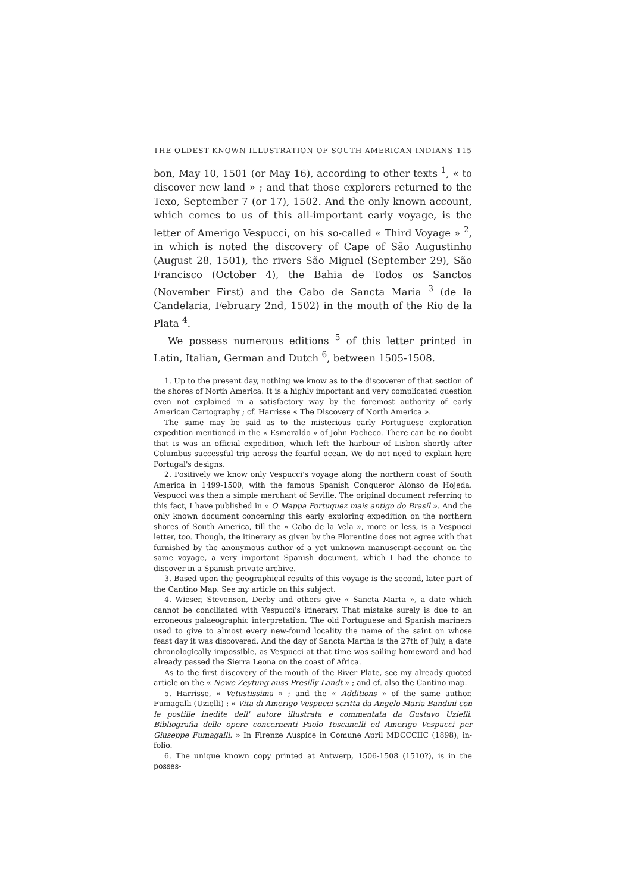THE OLDEST KNOWN ILLUSTRATION OF SOUTH AMERICAN INDIANS 115
bon, May 10, 1501 (or May 16), according to other texts <sup>1</sup>, « to discover new land » ; and that those explorers returned to the Texo, September 7 (or 17), 1502. And the only known account, which comes to us of this all-important early voyage, is the letter of Amerigo Vespucci, on his so-called « Third Voyage » <sup>2</sup>, in which is noted the discovery of Cape of São Augustinho (August 28, 1501), the rivers São Miguel (September 29), São Francisco (October 4), the Bahia de Todos os Sanctos (November First) and the Cabo de Sancta Maria <sup>3</sup> (de la Candelaria, February 2nd, 1502) in the mouth of the Rio de la Plata <sup>4</sup>.
We possess numerous editions <sup>5</sup> of this letter printed in Latin, Italian, German and Dutch <sup>6</sup>, between 1505-1508.
1. Up to the present day, nothing we know as to the discoverer of that section of the shores of North America. It is a highly important and very complicated question even not explained in a satisfactory way by the foremost authority of early American Cartography ; cf. Harrisse « The Discovery of North America ».
The same may be said as to the misterious early Portuguese exploration expedition mentioned in the « Esmeraldo » of John Pacheco. There can be no doubt that is was an official expedition, which left the harbour of Lisbon shortly after Columbus successful trip across the fearful ocean. We do not need to explain here Portugal's designs.
2. Positively we know only Vespucci's voyage along the northern coast of South America in 1499-1500, with the famous Spanish Conqueror Alonso de Hojeda. Vespucci was then a simple merchant of Seville. The original document referring to this fact, I have published in « O Mappa Portuguez mais antigo do Brasil ». And the only known document concerning this early exploring expedition on the northern shores of South America, till the « Cabo de la Vela », more or less, is a Vespucci letter, too. Though, the itinerary as given by the Florentine does not agree with that furnished by the anonymous author of a yet unknown manuscript-account on the same voyage, a very important Spanish document, which I had the chance to discover in a Spanish private archive.
3. Based upon the geographical results of this voyage is the second, later part of the Cantino Map. See my article on this subject.
4. Wieser, Stevenson, Derby and others give « Sancta Marta », a date which cannot be conciliated with Vespucci's itinerary. That mistake surely is due to an erroneous palaeographic interpretation. The old Portuguese and Spanish mariners used to give to almost every new-found locality the name of the saint on whose feast day it was discovered. And the day of Sancta Martha is the 27th of July, a date chronologically impossible, as Vespucci at that time was sailing homeward and had already passed the Sierra Leona on the coast of Africa.
As to the first discovery of the mouth of the River Plate, see my already quoted article on the « Newe Zeytung auss Presilly Landt » ; and cf. also the Cantino map.
5. Harrisse, « Vetustissima » ; and the « Additions » of the same author. Fumagalli (Uzielli) : « Vita di Amerigo Vespucci scritta da Angelo Maria Bandini con le postille inedite dell' autore illustrata e commentata da Gustavo Uzielli. Bibliografia delle opere concernenti Paolo Toscanelli ed Amerigo Vespucci per Giuseppe Fumagalli. » In Firenze Auspice in Comune April MDCCCIIC (1898), in-folio.
6. The unique known copy printed at Antwerp, 1506-1508 (1510?), is in the posses-